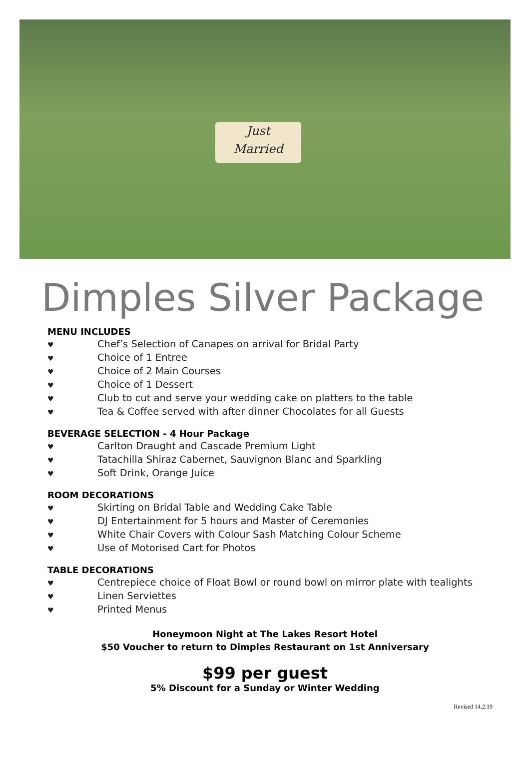Just
Married
Dimples Silver Package
MENU INCLUDES
♥ Chef’s Selection of Canapes on arrival for Bridal Party
♥ Choice of 1 Entree
♥ Choice of 2 Main Courses
♥ Choice of 1 Dessert
♥ Club to cut and serve your wedding cake on platters to the table
♥ Tea & Coffee served with after dinner Chocolates for all Guests
BEVERAGE SELECTION - 4 Hour Package
♥ Carlton Draught and Cascade Premium Light
♥ Tatachilla Shiraz Cabernet, Sauvignon Blanc and Sparkling
♥ Soft Drink, Orange Juice
ROOM DECORATIONS
♥ Skirting on Bridal Table and Wedding Cake Table
♥ DJ Entertainment for 5 hours and Master of Ceremonies
♥ White Chair Covers with Colour Sash Matching Colour Scheme
♥ Use of Motorised Cart for Photos
TABLE DECORATIONS
♥ Centrepiece choice of Float Bowl or round bowl on mirror plate with tealights
♥ Linen Serviettes
♥ Printed Menus
Honeymoon Night at The Lakes Resort Hotel
$50 Voucher to return to Dimples Restaurant on 1st Anniversary
$99 per guest
5% Discount for a Sunday or Winter Wedding
Revised 14.2.19